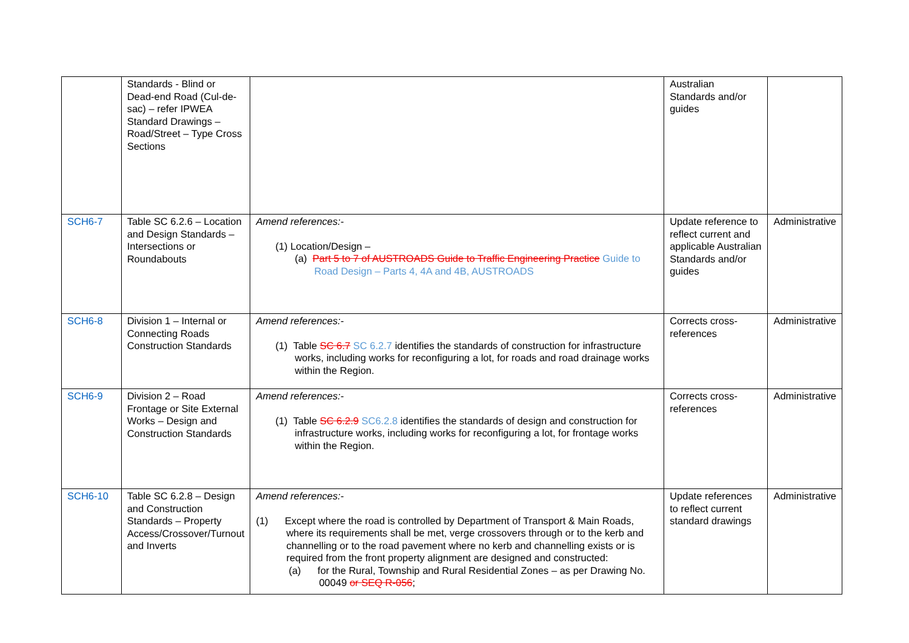| | Standards - Blind or Dead-end Road (Cul-de-sac) – refer IPWEA Standard Drawings – Road/Street – Type Cross Sections | | Australian Standards and/or guides | |
| SCH6-7 | Table SC 6.2.6 – Location and Design Standards – Intersections or Roundabouts | Amend references:- (1) Location/Design – (a) Part 5 to 7 of AUSTROADS Guide to Traffic Engineering Practice Guide to Road Design – Parts 4, 4A and 4B, AUSTROADS | Update reference to reflect current and applicable Australian Standards and/or guides | Administrative |
| SCH6-8 | Division 1 – Internal or Connecting Roads Construction Standards | Amend references:- (1) Table SC 6.7 SC 6.2.7 identifies the standards of construction for infrastructure works, including works for reconfiguring a lot, for roads and road drainage works within the Region. | Corrects cross-references | Administrative |
| SCH6-9 | Division 2 – Road Frontage or Site External Works – Design and Construction Standards | Amend references:- (1) Table SC 6.2.9 SC6.2.8 identifies the standards of design and construction for infrastructure works, including works for reconfiguring a lot, for frontage works within the Region. | Corrects cross-references | Administrative |
| SCH6-10 | Table SC 6.2.8 – Design and Construction Standards – Property Access/Crossover/Turnout and Inverts | Amend references:- (1) Except where the road is controlled by Department of Transport & Main Roads, where its requirements shall be met, verge crossovers through or to the kerb and channelling or to the road pavement where no kerb and channelling exists or is required from the front property alignment are designed and constructed: (a) for the Rural, Township and Rural Residential Zones – as per Drawing No. 00049 or SEQ R-056 ; | Update references to reflect current standard drawings | Administrative |